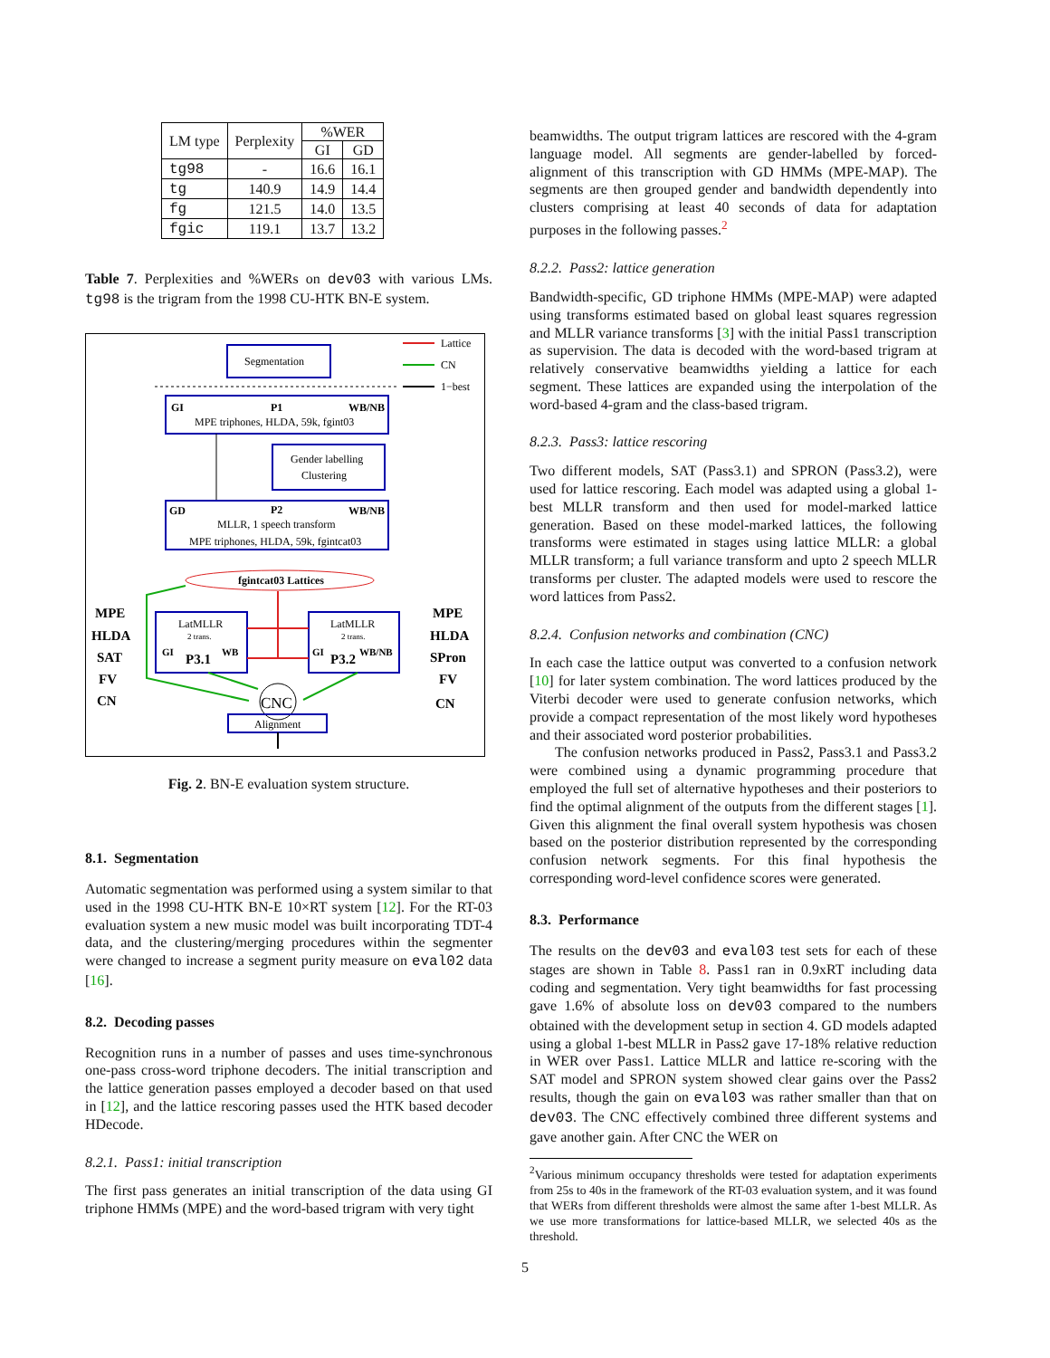| LM type | Perplexity | %WER | |
| --- | --- | --- | --- |
| | | GI | GD |
| tg98 | - | 16.6 | 16.1 |
| tg | 140.9 | 14.9 | 14.4 |
| fg | 121.5 | 14.0 | 13.5 |
| fgic | 119.1 | 13.7 | 13.2 |
Table 7. Perplexities and %WERs on dev03 with various LMs. tg98 is the trigram from the 1998 CU-HTK BN-E system.
Lattice
CN
1−best
Segmentation
GI
P1
WB/NB
MPE triphones, HLDA, 59k, fgint03
Gender labelling
Clustering
GD
P2
WB/NB
MLLR, 1 speech transform
MPE triphones, HLDA, 59k, fgintcat03
fgintcat03 Lattices
MPE
HLDA
SAT
FV
CN
LatMLLR
2 trans.
GI
P3.1
WB
LatMLLR
2 trans.
GI
P3.2
WB/NB
MPE
HLDA
SPron
FV
CN
CNC
Alignment
Fig. 2. BN-E evaluation system structure.
8.1. Segmentation
Automatic segmentation was performed using a system similar to that used in the 1998 CU-HTK BN-E 10×RT system [12]. For the RT-03 evaluation system a new music model was built incorporating TDT-4 data, and the clustering/merging procedures within the segmenter were changed to increase a segment purity measure on eval02 data [16].
8.2. Decoding passes
Recognition runs in a number of passes and uses time-synchronous one-pass cross-word triphone decoders. The initial transcription and the lattice generation passes employed a decoder based on that used in [12], and the lattice rescoring passes used the HTK based decoder HDecode.
8.2.1. Pass1: initial transcription
The first pass generates an initial transcription of the data using GI triphone HMMs (MPE) and the word-based trigram with very tight
beamwidths. The output trigram lattices are rescored with the 4-gram language model. All segments are gender-labelled by forced-alignment of this transcription with GD HMMs (MPE-MAP). The segments are then grouped gender and bandwidth dependently into clusters comprising at least 40 seconds of data for adaptation purposes in the following passes.<sup>2</sup>
8.2.2. Pass2: lattice generation
Bandwidth-specific, GD triphone HMMs (MPE-MAP) were adapted using transforms estimated based on global least squares regression and MLLR variance transforms [3] with the initial Pass1 transcription as supervision. The data is decoded with the word-based trigram at relatively conservative beamwidths yielding a lattice for each segment. These lattices are expanded using the interpolation of the word-based 4-gram and the class-based trigram.
8.2.3. Pass3: lattice rescoring
Two different models, SAT (Pass3.1) and SPRON (Pass3.2), were used for lattice rescoring. Each model was adapted using a global 1-best MLLR transform and then used for model-marked lattice generation. Based on these model-marked lattices, the following transforms were estimated in stages using lattice MLLR: a global MLLR transform; a full variance transform and upto 2 speech MLLR transforms per cluster. The adapted models were used to rescore the word lattices from Pass2.
8.2.4. Confusion networks and combination (CNC)
In each case the lattice output was converted to a confusion network [10] for later system combination. The word lattices produced by the Viterbi decoder were used to generate confusion networks, which provide a compact representation of the most likely word hypotheses and their associated word posterior probabilities.
The confusion networks produced in Pass2, Pass3.1 and Pass3.2 were combined using a dynamic programming procedure that employed the full set of alternative hypotheses and their posteriors to find the optimal alignment of the outputs from the different stages [1]. Given this alignment the final overall system hypothesis was chosen based on the posterior distribution represented by the corresponding confusion network segments. For this final hypothesis the corresponding word-level confidence scores were generated.
8.3. Performance
The results on the dev03 and eval03 test sets for each of these stages are shown in Table 8. Pass1 ran in 0.9xRT including data coding and segmentation. Very tight beamwidths for fast processing gave 1.6% of absolute loss on dev03 compared to the numbers obtained with the development setup in section 4. GD models adapted using a global 1-best MLLR in Pass2 gave 17-18% relative reduction in WER over Pass1. Lattice MLLR and lattice re-scoring with the SAT model and SPRON system showed clear gains over the Pass2 results, though the gain on eval03 was rather smaller than that on dev03. The CNC effectively combined three different systems and gave another gain. After CNC the WER on
<sup>2</sup> Various minimum occupancy thresholds were tested for adaptation experiments from 25s to 40s in the framework of the RT-03 evaluation system, and it was found that WERs from different thresholds were almost the same after 1-best MLLR. As we use more transformations for lattice-based MLLR, we selected 40s as the threshold.
5